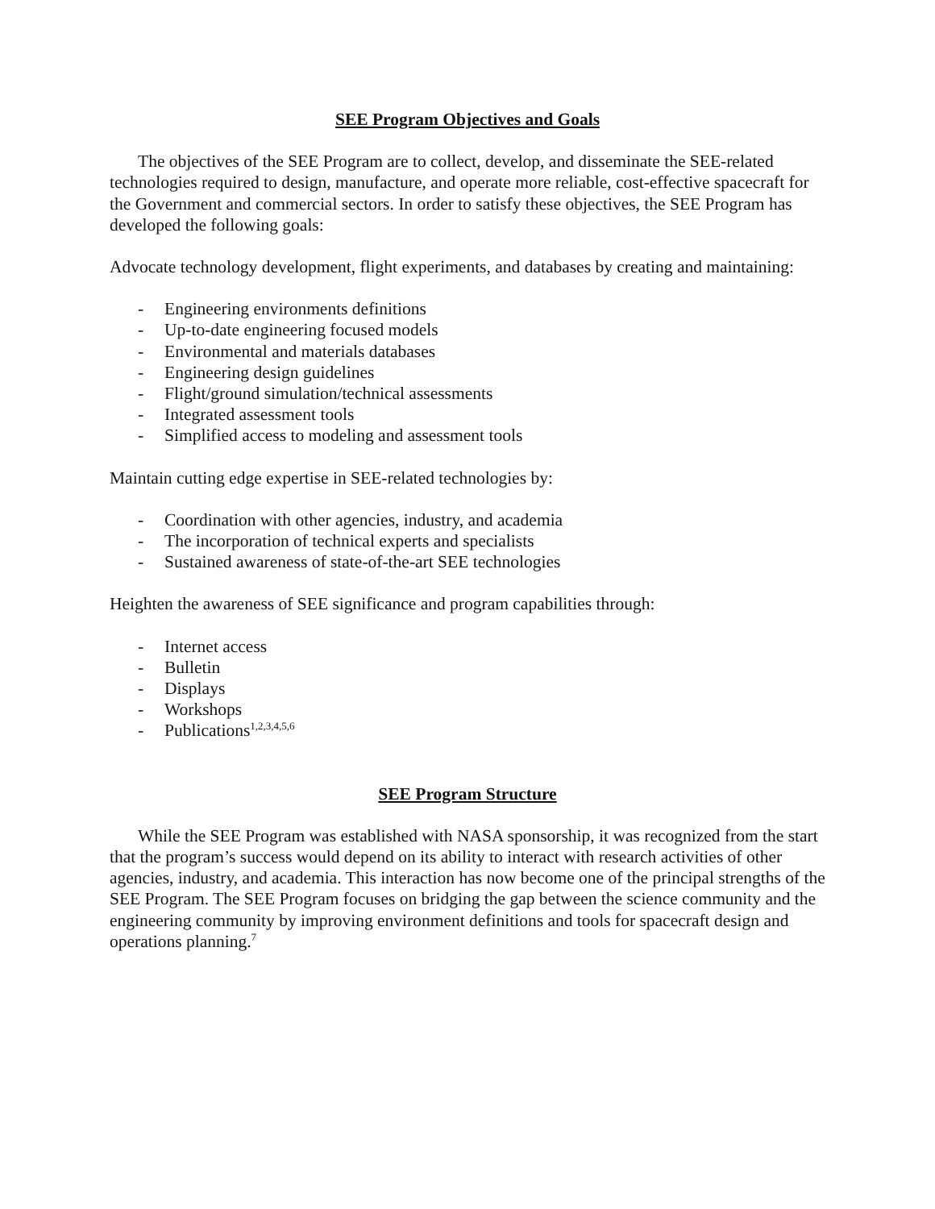SEE Program Objectives and Goals
The objectives of the SEE Program are to collect, develop, and disseminate the SEE-related technologies required to design, manufacture, and operate more reliable, cost-effective spacecraft for the Government and commercial sectors. In order to satisfy these objectives, the SEE Program has developed the following goals:
Advocate technology development, flight experiments, and databases by creating and maintaining:
- Engineering environments definitions
- Up-to-date engineering focused models
- Environmental and materials databases
- Engineering design guidelines
- Flight/ground simulation/technical assessments
- Integrated assessment tools
- Simplified access to modeling and assessment tools
Maintain cutting edge expertise in SEE-related technologies by:
- Coordination with other agencies, industry, and academia
- The incorporation of technical experts and specialists
- Sustained awareness of state-of-the-art SEE technologies
Heighten the awareness of SEE significance and program capabilities through:
- Internet access
- Bulletin
- Displays
- Workshops
- Publications<sup>1,2,3,4,5,6</sup>
SEE Program Structure
While the SEE Program was established with NASA sponsorship, it was recognized from the start that the program’s success would depend on its ability to interact with research activities of other agencies, industry, and academia. This interaction has now become one of the principal strengths of the SEE Program. The SEE Program focuses on bridging the gap between the science community and the engineering community by improving environment definitions and tools for spacecraft design and operations planning.<sup>7</sup>